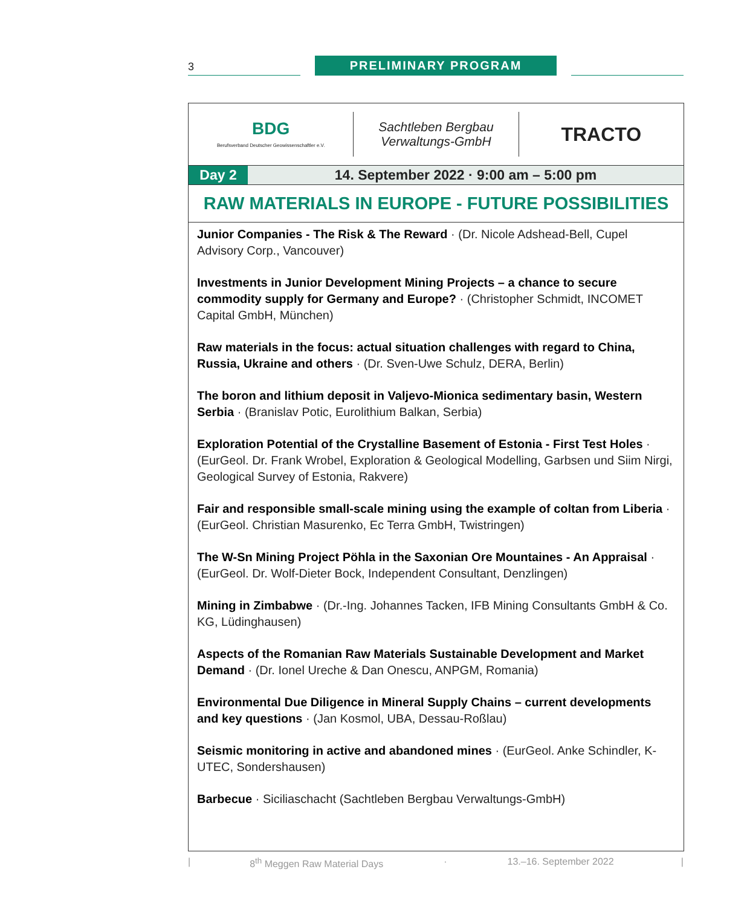3 PRELIMINARY PROGRAM
BDG
Berufsverband Deutscher Geowissenschaftler e.V.
Sachtleben Bergbau
Verwaltungs-GmbH
TRACTO
Day 2 14. September 2022 · 9:00 am – 5:00 pm
RAW MATERIALS IN EUROPE - FUTURE POSSIBILITIES
Junior Companies - The Risk & The Reward · (Dr. Nicole Adshead-Bell, Cupel Advisory Corp., Vancouver)
Investments in Junior Development Mining Projects – a chance to secure commodity supply for Germany and Europe? · (Christopher Schmidt, INCOMET Capital GmbH, München)
Raw materials in the focus: actual situation challenges with regard to China, Russia, Ukraine and others · (Dr. Sven-Uwe Schulz, DERA, Berlin)
The boron and lithium deposit in Valjevo-Mionica sedimentary basin, Western Serbia · (Branislav Potic, Eurolithium Balkan, Serbia)
Exploration Potential of the Crystalline Basement of Estonia - First Test Holes · (EurGeol. Dr. Frank Wrobel, Exploration & Geological Modelling, Garbsen und Siim Nirgi, Geological Survey of Estonia, Rakvere)
Fair and responsible small-scale mining using the example of coltan from Liberia · (EurGeol. Christian Masurenko, Ec Terra GmbH, Twistringen)
The W-Sn Mining Project Pöhla in the Saxonian Ore Mountaines - An Appraisal · (EurGeol. Dr. Wolf-Dieter Bock, Independent Consultant, Denzlingen)
Mining in Zimbabwe · (Dr.-Ing. Johannes Tacken, IFB Mining Consultants GmbH & Co. KG, Lüdinghausen)
Aspects of the Romanian Raw Materials Sustainable Development and Market Demand · (Dr. Ionel Ureche & Dan Onescu, ANPGM, Romania)
Environmental Due Diligence in Mineral Supply Chains – current developments and key questions · (Jan Kosmol, UBA, Dessau-Roßlau)
Seismic monitoring in active and abandoned mines · (EurGeol. Anke Schindler, K-UTEC, Sondershausen)
Barbecue · Siciliaschacht (Sachtleben Bergbau Verwaltungs-GmbH)
| 8<sup>th</sup> Meggen Raw Material Days · 13.–16. September 2022 |